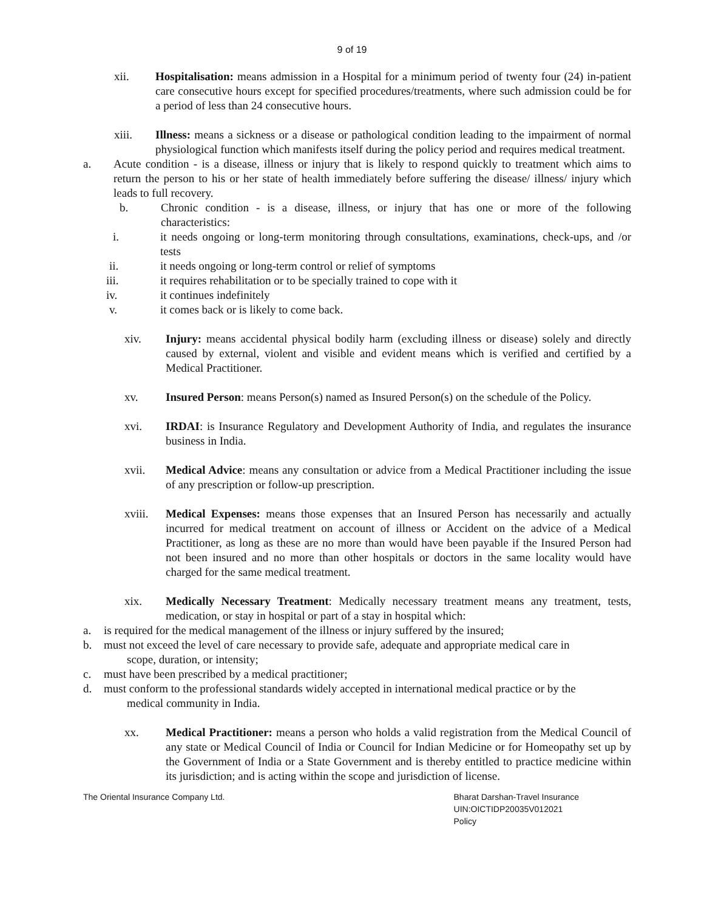9 of 19
xii. Hospitalisation: means admission in a Hospital for a minimum period of twenty four (24) in-patient care consecutive hours except for specified procedures/treatments, where such admission could be for a period of less than 24 consecutive hours.
xiii. Illness: means a sickness or a disease or pathological condition leading to the impairment of normal physiological function which manifests itself during the policy period and requires medical treatment.
a. Acute condition - is a disease, illness or injury that is likely to respond quickly to treatment which aims to return the person to his or her state of health immediately before suffering the disease/ illness/ injury which leads to full recovery.
b. Chronic condition - is a disease, illness, or injury that has one or more of the following characteristics:
i. it needs ongoing or long-term monitoring through consultations, examinations, check-ups, and /or tests
ii. it needs ongoing or long-term control or relief of symptoms
iii. it requires rehabilitation or to be specially trained to cope with it
iv. it continues indefinitely
v. it comes back or is likely to come back.
xiv. Injury: means accidental physical bodily harm (excluding illness or disease) solely and directly caused by external, violent and visible and evident means which is verified and certified by a Medical Practitioner.
xv. Insured Person: means Person(s) named as Insured Person(s) on the schedule of the Policy.
xvi. IRDAI: is Insurance Regulatory and Development Authority of India, and regulates the insurance business in India.
xvii. Medical Advice: means any consultation or advice from a Medical Practitioner including the issue of any prescription or follow-up prescription.
xviii. Medical Expenses: means those expenses that an Insured Person has necessarily and actually incurred for medical treatment on account of illness or Accident on the advice of a Medical Practitioner, as long as these are no more than would have been payable if the Insured Person had not been insured and no more than other hospitals or doctors in the same locality would have charged for the same medical treatment.
xix. Medically Necessary Treatment: Medically necessary treatment means any treatment, tests, medication, or stay in hospital or part of a stay in hospital which:
a. is required for the medical management of the illness or injury suffered by the insured;
b. must not exceed the level of care necessary to provide safe, adequate and appropriate medical care in
scope, duration, or intensity;
c. must have been prescribed by a medical practitioner;
d. must conform to the professional standards widely accepted in international medical practice or by the
medical community in India.
xx. Medical Practitioner: means a person who holds a valid registration from the Medical Council of any state or Medical Council of India or Council for Indian Medicine or for Homeopathy set up by the Government of India or a State Government and is thereby entitled to practice medicine within its jurisdiction; and is acting within the scope and jurisdiction of license.
The Oriental Insurance Company Ltd.
Bharat Darshan-Travel Insurance
UIN:OICTIDP20035V012021
Policy